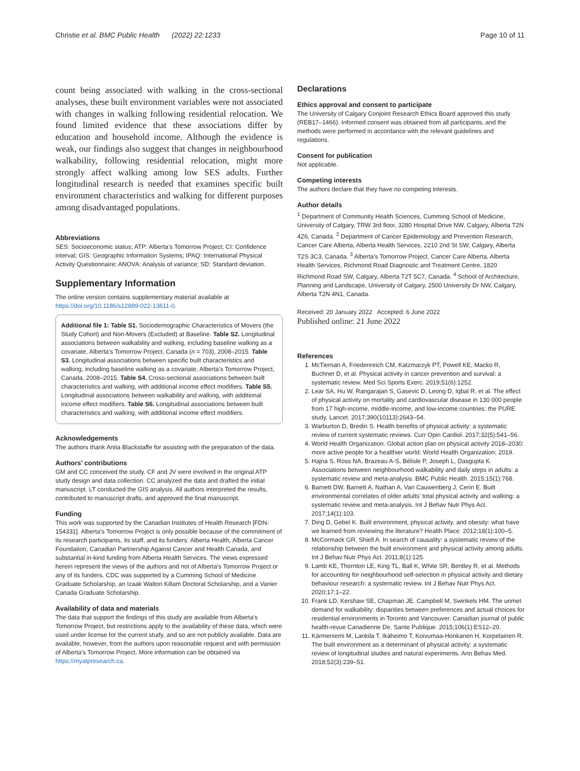Christie et al. BMC Public Health (2022) 22:1233 Page 10 of 11
count being associated with walking in the cross-sectional analyses, these built environment variables were not associated with changes in walking following residential relocation. We found limited evidence that these associations differ by education and household income. Although the evidence is weak, our findings also suggest that changes in neighbourhood walkability, following residential relocation, might more strongly affect walking among low SES adults. Further longitudinal research is needed that examines specific built environment characteristics and walking for different purposes among disadvantaged populations.
Abbreviations
SES: Socioeconomic status; ATP: Alberta’s Tomorrow Project; CI: Confidence interval; GIS: Geographic Information Systems; IPAQ: International Physical Activity Questionnaire; ANOVA: Analysis of variance; SD: Standard deviation.
Supplementary Information
The online version contains supplementary material available at https://doi.org/10.1186/s12889-022-13611-0.
Additional file 1: Table S1. Sociodemographic Characteristics of Movers (the Study Cohort) and Non-Movers (Excluded) at Baseline. Table S2. Longitudinal associations between walkability and walking, including baseline walking as a covariate, Alberta’s Tomorrow Project, Canada (n = 703), 2008–2015. Table S3. Longitudinal associations between specific built characteristics and walking, including baseline walking as a covariate, Alberta’s Tomorrow Project, Canada, 2008–2015. Table S4. Cross-sectional associations between built characteristics and walking, with additional income effect modifiers. Table S5. Longitudinal associations between walkability and walking, with additional income effect modifiers. Table S6. Longitudinal associations between built characteristics and walking, with additional income effect modifiers.
Acknowledgements
The authors thank Anita Blackstaffe for assisting with the preparation of the data.
Authors’ contributions
GM and CC conceived the study. CF and JV were involved in the original ATP study design and data collection. CC analyzed the data and drafted the initial manuscript. LT conducted the GIS analysis. All authors interpreted the results, contributed to manuscript drafts, and approved the final manuscript.
Funding
This work was supported by the Canadian Institutes of Health Research [FDN-154331]. Alberta’s Tomorrow Project is only possible because of the commitment of its research participants, its staff, and its funders: Alberta Health, Alberta Cancer Foundation, Canadian Partnership Against Cancer and Health Canada, and substantial in-kind funding from Alberta Health Services. The views expressed herein represent the views of the authors and not of Alberta’s Tomorrow Project or any of its funders. CDC was supported by a Cumming School of Medicine Graduate Scholarship, an Izaak Walton Killam Doctoral Scholarship, and a Vanier Canada Graduate Scholarship.
Availability of data and materials
The data that support the findings of this study are available from Alberta’s Tomorrow Project, but restrictions apply to the availability of these data, which were used under license for the current study, and so are not publicly available. Data are available, however, from the authors upon reasonable request and with permission of Alberta’s Tomorrow Project. More information can be obtained via https://myatpresearch.ca.
Declarations
Ethics approval and consent to participate
The University of Calgary Conjoint Research Ethics Board approved this study (REB17–1466). Informed consent was obtained from all participants, and the methods were performed in accordance with the relevant guidelines and regulations.
Consent for publication
Not applicable.
Competing interests
The authors declare that they have no competing interests.
Author details
<sup>1</sup> Department of Community Health Sciences, Cumming School of Medicine, University of Calgary, TRW 3rd floor, 3280 Hospital Drive NW, Calgary, Alberta T2N 4Z6, Canada. <sup>2</sup> Department of Cancer Epidemiology and Prevention Research, Cancer Care Alberta, Alberta Health Services, 2210 2nd St SW, Calgary, Alberta T2S 3C3, Canada. <sup>3</sup> Alberta’s Tomorrow Project, Cancer Care Alberta, Alberta Health Services, Richmond Road Diagnostic and Treatment Centre, 1820 Richmond Road SW, Calgary, Alberta T2T 5C7, Canada. <sup>4</sup> School of Architecture, Planning and Landscape, University of Calgary, 2500 University Dr NW, Calgary, Alberta T2N 4N1, Canada.
Received: 20 January 2022 Accepted: 6 June 2022
Published online: 21 June 2022
References
1. McTiernan A, Friedenreich CM, Katzmarzyk PT, Powell KE, Macko R, Buchner D, et al. Physical activity in cancer prevention and survival: a systematic review. Med Sci Sports Exerc. 2019;51(6):1252.
2. Lear SA, Hu W, Rangarajan S, Gasevic D, Leong D, Iqbal R, et al. The effect of physical activity on mortality and cardiovascular disease in 130 000 people from 17 high-income, middle-income, and low-income countries: the PURE study. Lancet. 2017;390(10113):2643–54.
3. Warburton D, Bredin S. Health benefits of physical activity: a systematic review of current systematic reviews. Curr Opin Cardiol. 2017;32(5):541–56.
4. World Health Organization. Global action plan on physical activity 2018–2030: more active people for a healthier world: World Health Organization; 2019.
5. Hajna S, Ross NA, Brazeau A-S, Bélisle P, Joseph L, Dasgupta K. Associations between neighbourhood walkability and daily steps in adults: a systematic review and meta-analysis. BMC Public Health. 2015;15(1):768.
6. Barnett DW, Barnett A, Nathan A, Van Cauwenberg J, Cerin E. Built environmental correlates of older adults’ total physical activity and walking: a systematic review and meta-analysis. Int J Behav Nutr Phys Act. 2017;14(1):103.
7. Ding D, Gebel K. Built environment, physical activity, and obesity: what have we learned from reviewing the literature? Health Place. 2012;18(1):100–5.
8. McCormack GR, Shiell A. In search of causality: a systematic review of the relationship between the built environment and physical activity among adults. Int J Behav Nutr Phys Act. 2011;8(1):125.
9. Lamb KE, Thornton LE, King TL, Ball K, White SR, Bentley R, et al. Methods for accounting for neighbourhood self-selection in physical activity and dietary behaviour research: a systematic review. Int J Behav Nutr Phys Act. 2020;17:1–22.
10. Frank LD, Kershaw SE, Chapman JE, Campbell M, Swinkels HM. The unmet demand for walkability: disparities between preferences and actual choices for residential environments in Toronto and Vancouver. Canadian journal of public health-revue Canadienne De. Sante Publique. 2015;106(1):ES12–20.
11. Kärmeniemi M, Lankila T, Ikäheimo T, Koivumaa-Honkanen H, Korpelainen R. The built environment as a determinant of physical activity: a systematic review of longitudinal studies and natural experiments. Ann Behav Med. 2018;52(3):239–51.